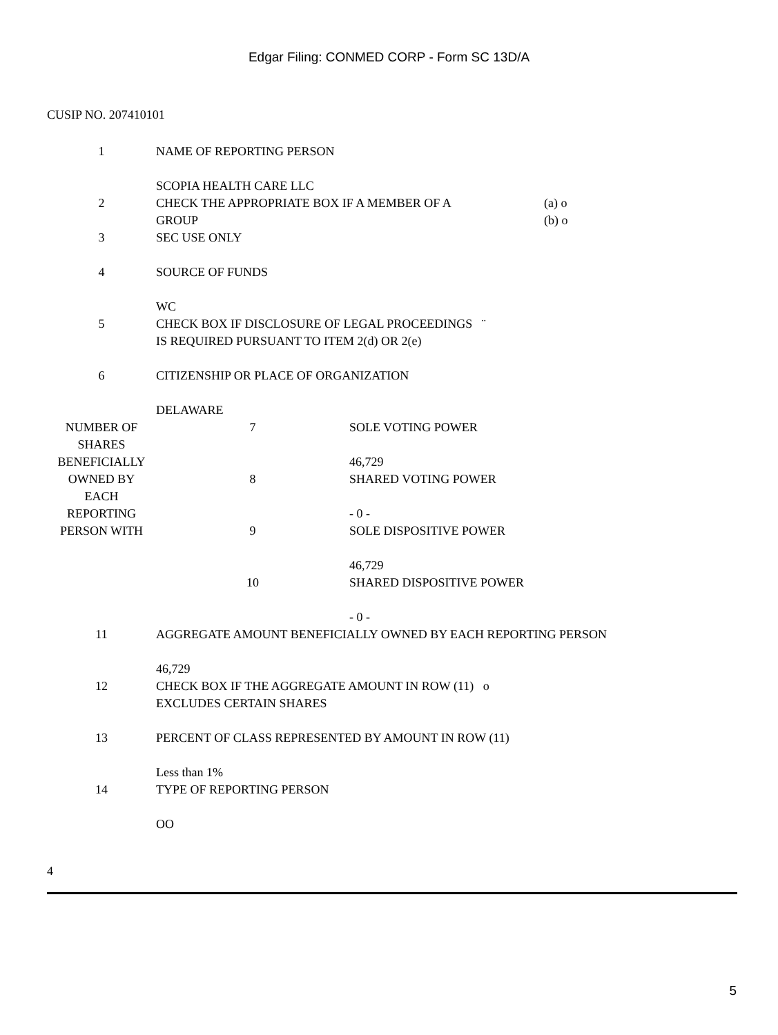Edgar Filing: CONMED CORP - Form SC 13D/A
CUSIP NO. 207410101
| 1 | NAME OF REPORTING PERSON SCOPIA HEALTH CARE LLC | |
| 2 | CHECK THE APPROPRIATE BOX IF A MEMBER OF A GROUP | (a) o (b) o |
| 3 | SEC USE ONLY | |
| 4 | SOURCE OF FUNDS WC | |
| 5 | CHECK BOX IF DISCLOSURE OF LEGAL PROCEEDINGS ¨ IS REQUIRED PURSUANT TO ITEM 2(d) OR 2(e) | |
| 6 | CITIZENSHIP OR PLACE OF ORGANIZATION DELAWARE | |
| NUMBER OF SHARES BENEFICIALLY OWNED BY EACH REPORTING PERSON WITH | 7 | SOLE VOTING POWER 46,729 |
| | 8 | SHARED VOTING POWER - 0 - |
| | 9 | SOLE DISPOSITIVE POWER 46,729 |
| | 10 | SHARED DISPOSITIVE POWER - 0 - |
| 11 | AGGREGATE AMOUNT BENEFICIALLY OWNED BY EACH REPORTING PERSON 46,729 |
| 12 | CHECK BOX IF THE AGGREGATE AMOUNT IN ROW (11) o EXCLUDES CERTAIN SHARES |
| 13 | PERCENT OF CLASS REPRESENTED BY AMOUNT IN ROW (11) Less than 1% |
| 14 | TYPE OF REPORTING PERSON OO |
4
5